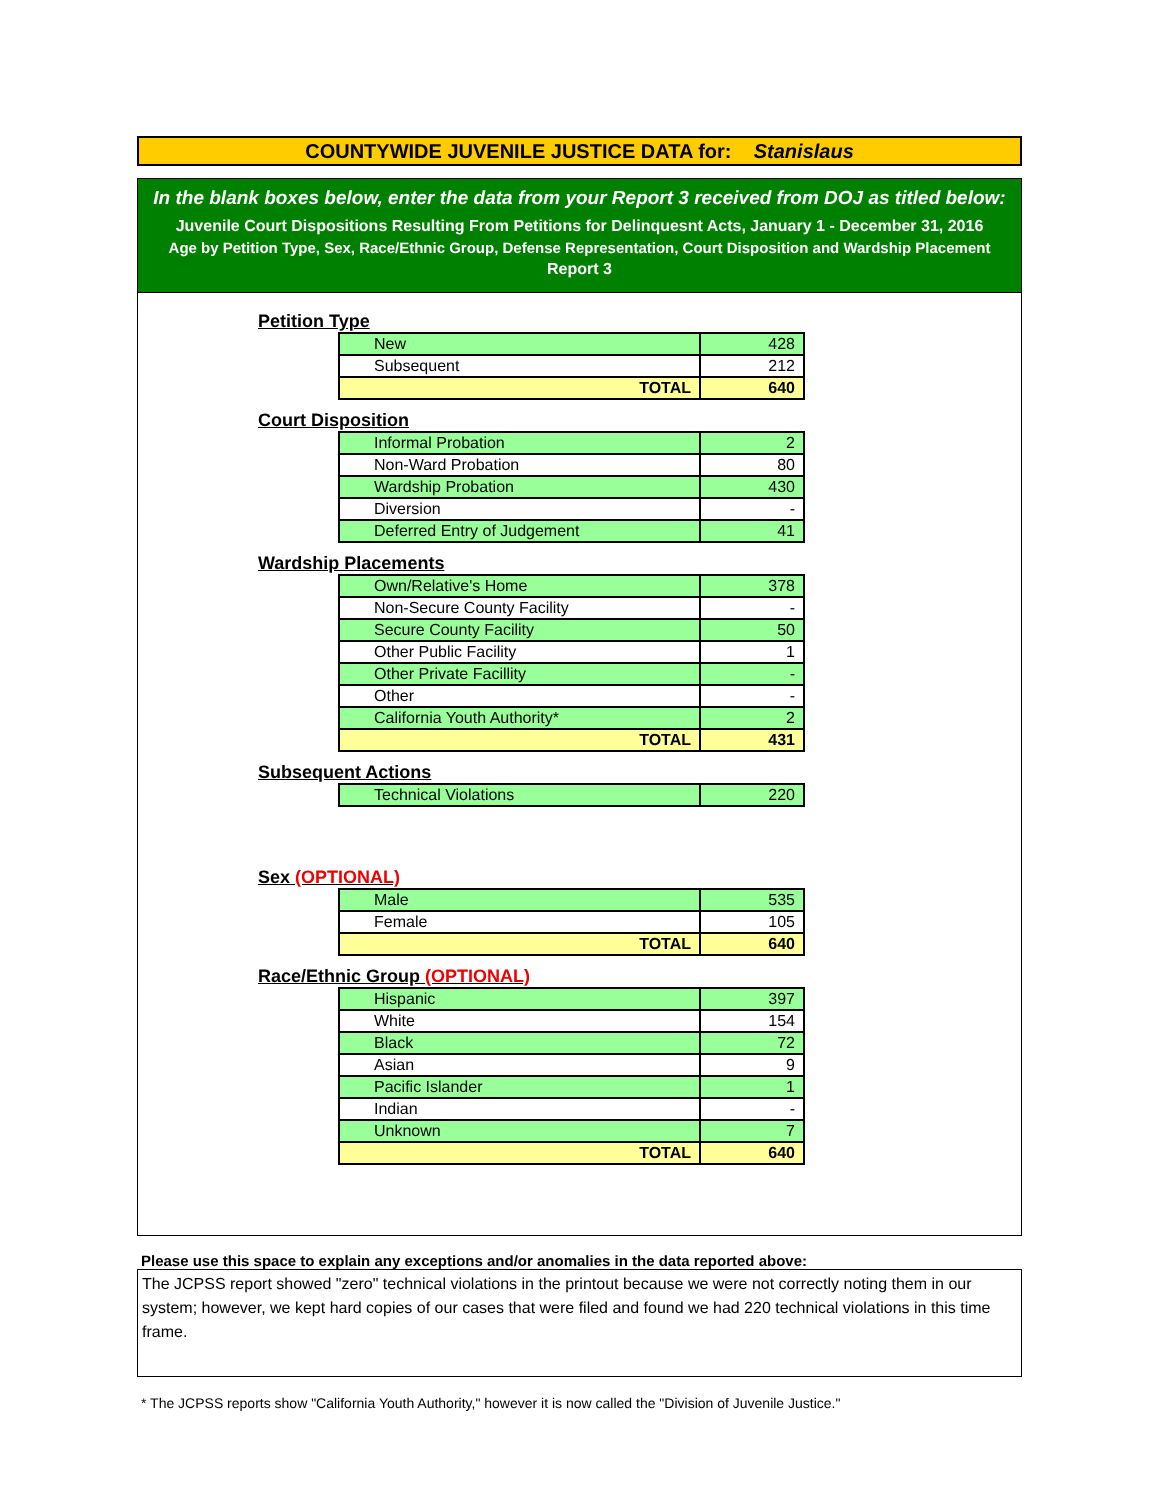COUNTYWIDE JUVENILE JUSTICE DATA for: Stanislaus
In the blank boxes below, enter the data from your Report 3 received from DOJ as titled below:
Juvenile Court Dispositions Resulting From Petitions for Delinquesnt Acts, January 1 - December 31, 2016
Age by Petition Type, Sex, Race/Ethnic Group, Defense Representation, Court Disposition and Wardship Placement
Report 3
Petition Type
| New | 428 |
| Subsequent | 212 |
| TOTAL | 640 |
Court Disposition
| Informal Probation | 2 |
| Non-Ward Probation | 80 |
| Wardship Probation | 430 |
| Diversion | - |
| Deferred Entry of Judgement | 41 |
Wardship Placements
| Own/Relative's Home | 378 |
| Non-Secure County Facility | - |
| Secure County Facility | 50 |
| Other Public Facility | 1 |
| Other Private Facillity | - |
| Other | - |
| California Youth Authority* | 2 |
| TOTAL | 431 |
Subsequent Actions
| Technical Violations | 220 |
Sex (OPTIONAL)
| Male | 535 |
| Female | 105 |
| TOTAL | 640 |
Race/Ethnic Group (OPTIONAL)
| Hispanic | 397 |
| White | 154 |
| Black | 72 |
| Asian | 9 |
| Pacific Islander | 1 |
| Indian | - |
| Unknown | 7 |
| TOTAL | 640 |
Please use this space to explain any exceptions and/or anomalies in the data reported above:
The JCPSS report showed "zero" technical violations in the printout because we were not correctly noting them in our system; however, we kept hard copies of our cases that were filed and found we had 220 technical violations in this time frame.
* The JCPSS reports show "California Youth Authority," however it is now called the "Division of Juvenile Justice."